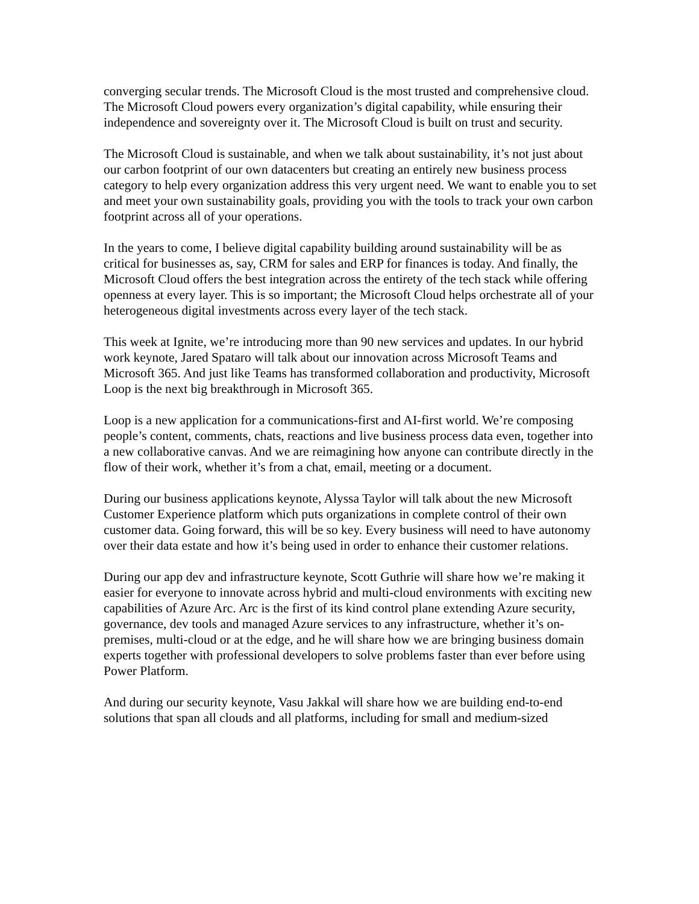converging secular trends. The Microsoft Cloud is the most trusted and comprehensive cloud. The Microsoft Cloud powers every organization’s digital capability, while ensuring their independence and sovereignty over it. The Microsoft Cloud is built on trust and security.
The Microsoft Cloud is sustainable, and when we talk about sustainability, it’s not just about our carbon footprint of our own datacenters but creating an entirely new business process category to help every organization address this very urgent need. We want to enable you to set and meet your own sustainability goals, providing you with the tools to track your own carbon footprint across all of your operations.
In the years to come, I believe digital capability building around sustainability will be as critical for businesses as, say, CRM for sales and ERP for finances is today. And finally, the Microsoft Cloud offers the best integration across the entirety of the tech stack while offering openness at every layer. This is so important; the Microsoft Cloud helps orchestrate all of your heterogeneous digital investments across every layer of the tech stack.
This week at Ignite, we’re introducing more than 90 new services and updates. In our hybrid work keynote, Jared Spataro will talk about our innovation across Microsoft Teams and Microsoft 365. And just like Teams has transformed collaboration and productivity, Microsoft Loop is the next big breakthrough in Microsoft 365.
Loop is a new application for a communications-first and AI-first world. We’re composing people’s content, comments, chats, reactions and live business process data even, together into a new collaborative canvas. And we are reimagining how anyone can contribute directly in the flow of their work, whether it’s from a chat, email, meeting or a document.
During our business applications keynote, Alyssa Taylor will talk about the new Microsoft Customer Experience platform which puts organizations in complete control of their own customer data. Going forward, this will be so key. Every business will need to have autonomy over their data estate and how it’s being used in order to enhance their customer relations.
During our app dev and infrastructure keynote, Scott Guthrie will share how we’re making it easier for everyone to innovate across hybrid and multi-cloud environments with exciting new capabilities of Azure Arc. Arc is the first of its kind control plane extending Azure security, governance, dev tools and managed Azure services to any infrastructure, whether it’s on-premises, multi-cloud or at the edge, and he will share how we are bringing business domain experts together with professional developers to solve problems faster than ever before using Power Platform.
And during our security keynote, Vasu Jakkal will share how we are building end-to-end solutions that span all clouds and all platforms, including for small and medium-sized